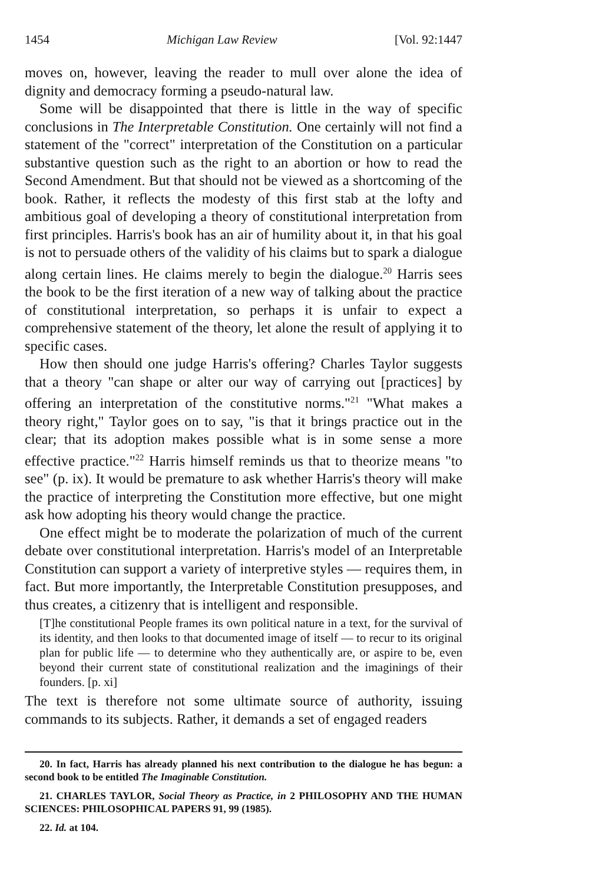1454 Michigan Law Review [Vol. 92:1447
moves on, however, leaving the reader to mull over alone the idea of dignity and democracy forming a pseudo-natural law.
Some will be disappointed that there is little in the way of specific conclusions in The Interpretable Constitution. One certainly will not find a statement of the "correct" interpretation of the Constitution on a particular substantive question such as the right to an abortion or how to read the Second Amendment. But that should not be viewed as a shortcoming of the book. Rather, it reflects the modesty of this first stab at the lofty and ambitious goal of developing a theory of constitutional interpretation from first principles. Harris's book has an air of humility about it, in that his goal is not to persuade others of the validity of his claims but to spark a dialogue along certain lines. He claims merely to begin the dialogue.<sup>20</sup> Harris sees the book to be the first iteration of a new way of talking about the practice of constitutional interpretation, so perhaps it is unfair to expect a comprehensive statement of the theory, let alone the result of applying it to specific cases.
How then should one judge Harris's offering? Charles Taylor suggests that a theory "can shape or alter our way of carrying out [practices] by offering an interpretation of the constitutive norms."<sup>21</sup> "What makes a theory right," Taylor goes on to say, "is that it brings practice out in the clear; that its adoption makes possible what is in some sense a more effective practice."<sup>22</sup> Harris himself reminds us that to theorize means "to see" (p. ix). It would be premature to ask whether Harris's theory will make the practice of interpreting the Constitution more effective, but one might ask how adopting his theory would change the practice.
One effect might be to moderate the polarization of much of the current debate over constitutional interpretation. Harris's model of an Interpretable Constitution can support a variety of interpretive styles — requires them, in fact. But more importantly, the Interpretable Constitution presupposes, and thus creates, a citizenry that is intelligent and responsible.
[T]he constitutional People frames its own political nature in a text, for the survival of its identity, and then looks to that documented image of itself — to recur to its original plan for public life — to determine who they authentically are, or aspire to be, even beyond their current state of constitutional realization and the imaginings of their founders. [p. xi]
The text is therefore not some ultimate source of authority, issuing commands to its subjects. Rather, it demands a set of engaged readers
20. In fact, Harris has already planned his next contribution to the dialogue he has begun: a second book to be entitled The Imaginable Constitution.
21. CHARLES TAYLOR, Social Theory as Practice, in 2 PHILOSOPHY AND THE HUMAN SCIENCES: PHILOSOPHICAL PAPERS 91, 99 (1985).
22. Id. at 104.